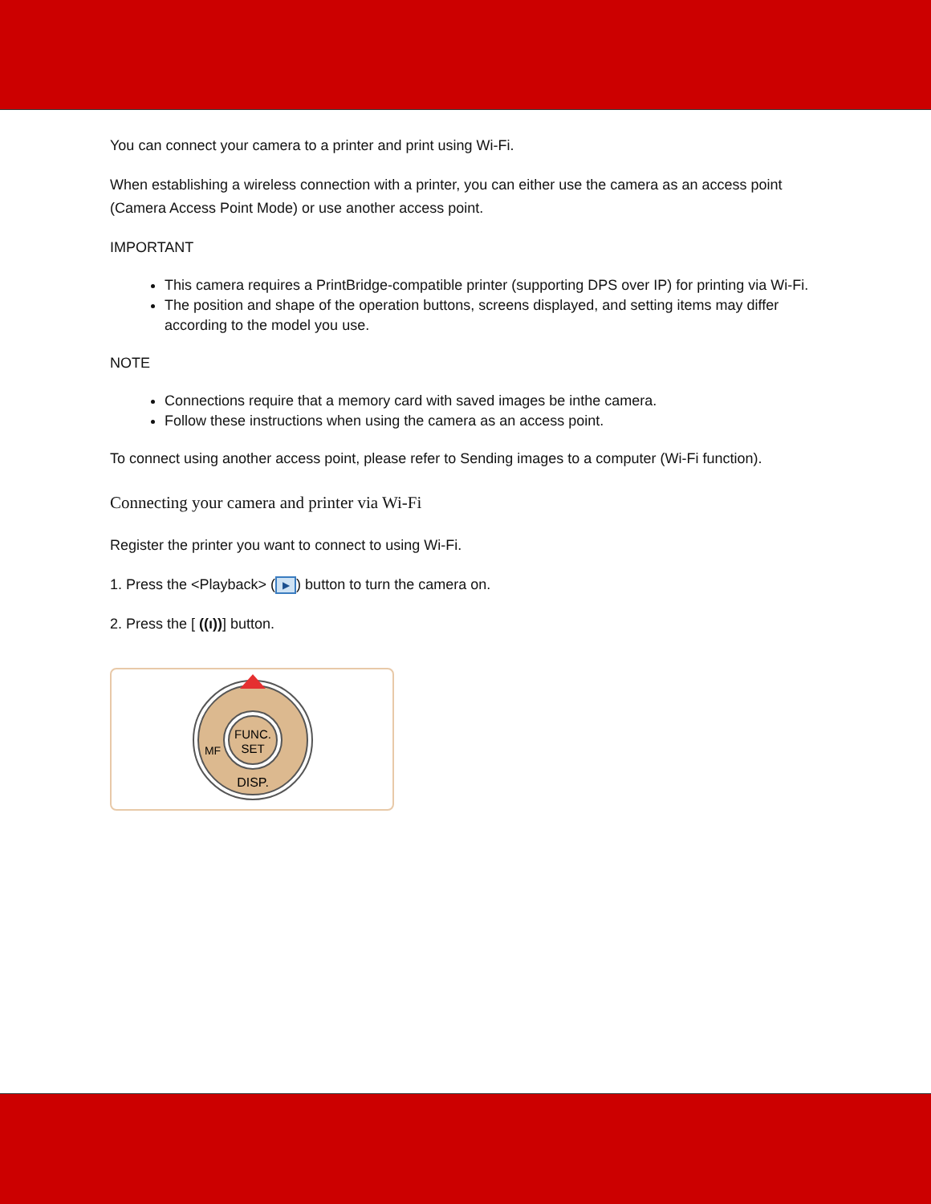You can connect your camera to a printer and print using Wi-Fi.
When establishing a wireless connection with a printer, you can either use the camera as an access point (Camera Access Point Mode) or use another access point.
IMPORTANT
This camera requires a PrintBridge-compatible printer (supporting DPS over IP) for printing via Wi-Fi.
The position and shape of the operation buttons, screens displayed, and setting items may differ according to the model you use.
NOTE
Connections require that a memory card with saved images be inthe camera.
Follow these instructions when using the camera as an access point.
To connect using another access point, please refer to Sending images to a computer (Wi-Fi function).
Connecting your camera and printer via Wi-Fi
Register the printer you want to connect to using Wi-Fi.
1. Press the <Playback> (▶) button to turn the camera on.
2. Press the [ ((ı))] button.
FUNC.
SET
DISP.
MF